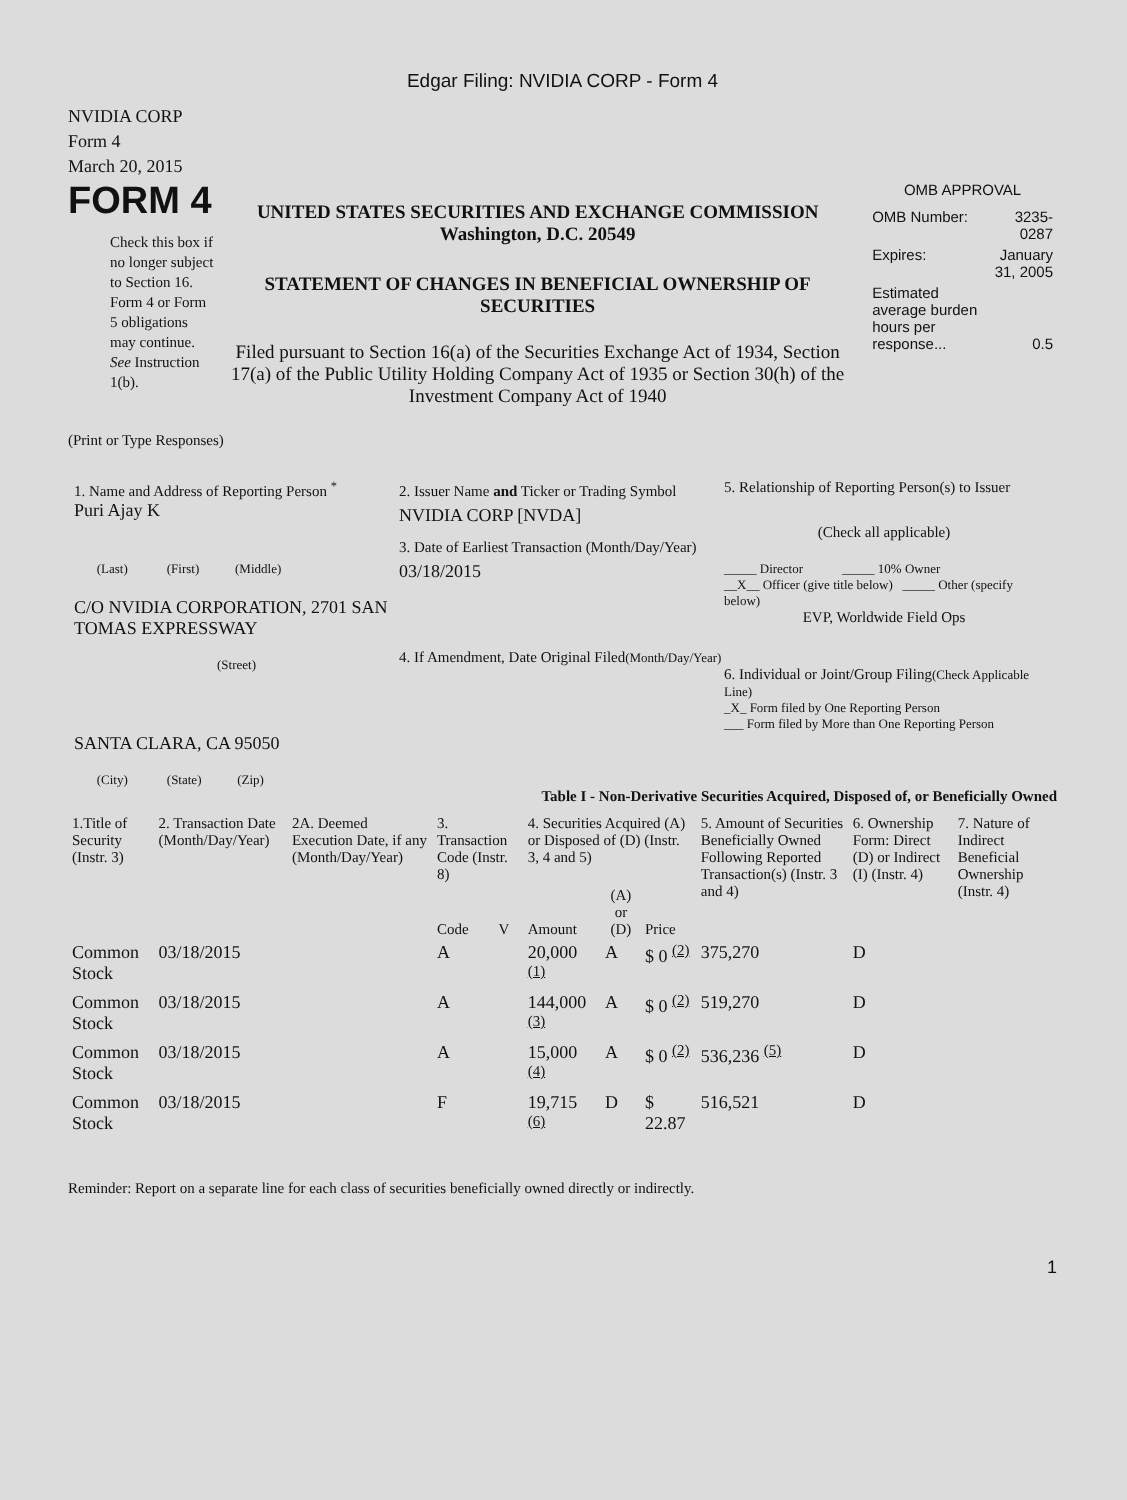Edgar Filing: NVIDIA CORP - Form 4
NVIDIA CORP
Form 4
March 20, 2015
FORM 4
Check this box if no longer subject to Section 16. Form 4 or Form 5 obligations may continue. See Instruction 1(b).
UNITED STATES SECURITIES AND EXCHANGE COMMISSION
Washington, D.C. 20549
STATEMENT OF CHANGES IN BENEFICIAL OWNERSHIP OF SECURITIES
Filed pursuant to Section 16(a) of the Securities Exchange Act of 1934, Section 17(a) of the Public Utility Holding Company Act of 1935 or Section 30(h) of the Investment Company Act of 1940
OMB APPROVAL
| OMB Number: | 3235-0287 |
| Expires: | January 31, 2005 |
| Estimated average burden hours per response... | 0.5 |
(Print or Type Responses)
1. Name and Address of Reporting Person <sup>*</sup>
Puri Ajay K
(Last) (First) (Middle)
C/O NVIDIA CORPORATION, 2701 SAN TOMAS EXPRESSWAY
(Street)
SANTA CLARA, CA 95050
(City) (State) (Zip)
2. Issuer Name and Ticker or Trading Symbol
NVIDIA CORP [NVDA]
3. Date of Earliest Transaction (Month/Day/Year)
03/18/2015
4. If Amendment, Date Original Filed(Month/Day/Year)
5. Relationship of Reporting Person(s) to Issuer
(Check all applicable)
_____ Director _____ 10% Owner
__X__ Officer (give title below) _____ Other (specify below)
EVP, Worldwide Field Ops
6. Individual or Joint/Group Filing(Check Applicable Line)
_X_ Form filed by One Reporting Person
___ Form filed by More than One Reporting Person
Table I - Non-Derivative Securities Acquired, Disposed of, or Beneficially Owned
| 1.Title of Security (Instr. 3) | 2. Transaction Date (Month/Day/Year) | 2A. Deemed Execution Date, if any (Month/Day/Year) | 3. Transaction Code (Instr. 8) | | 4. Securities Acquired (A) or Disposed of (D) (Instr. 3, 4 and 5) | | | 5. Amount of Securities Beneficially Owned Following Reported Transaction(s) (Instr. 3 and 4) | 6. Ownership Form: Direct (D) or Indirect (I) (Instr. 4) | 7. Nature of Indirect Beneficial Ownership (Instr. 4) |
| --- | --- | --- | --- | --- | --- | --- | --- | --- | --- | --- |
| | | | Code | V | Amount | (A) or (D) | Price | | | |
| Common Stock | 03/18/2015 | | A | | 20,000 <sup>(1)</sup> | A | $ 0 <sup>(2)</sup> | 375,270 | D | |
| Common Stock | 03/18/2015 | | A | | 144,000 <sup>(3)</sup> | A | $ 0 <sup>(2)</sup> | 519,270 | D | |
| Common Stock | 03/18/2015 | | A | | 15,000 <sup>(4)</sup> | A | $ 0 <sup>(2)</sup> | 536,236 <sup>(5)</sup> | D | |
| Common Stock | 03/18/2015 | | F | | 19,715 <sup>(6)</sup> | D | $ 22.87 | 516,521 | D | |
Reminder: Report on a separate line for each class of securities beneficially owned directly or indirectly.
1